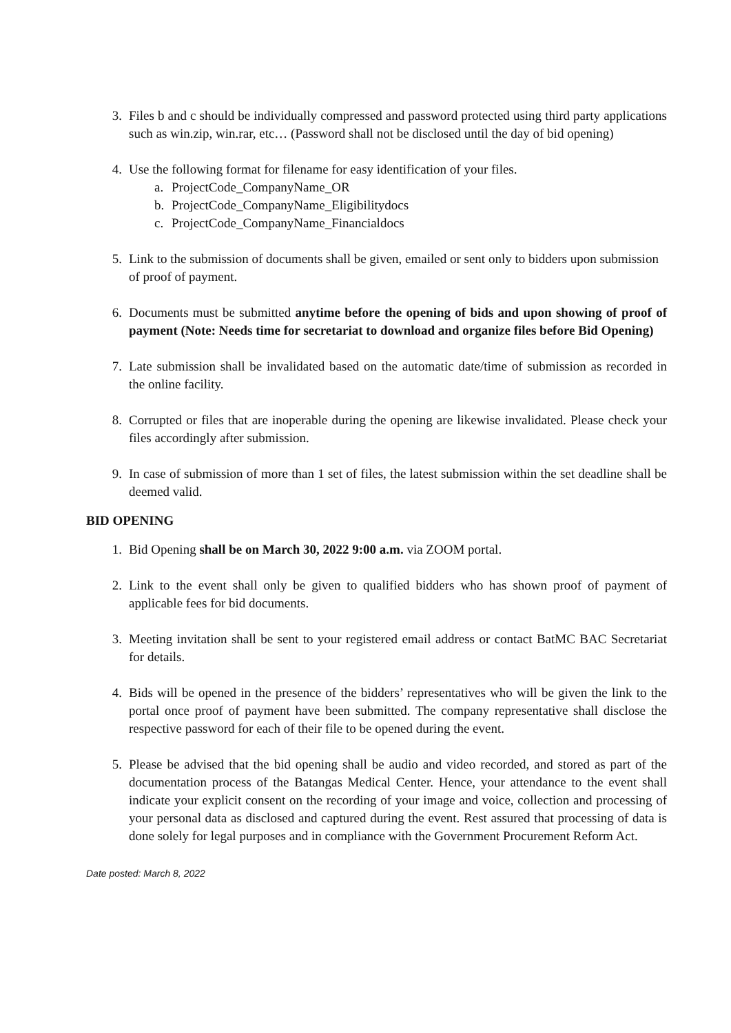3. Files b and c should be individually compressed and password protected using third party applications such as win.zip, win.rar, etc… (Password shall not be disclosed until the day of bid opening)
4. Use the following format for filename for easy identification of your files.
a. ProjectCode_CompanyName_OR
b. ProjectCode_CompanyName_Eligibilitydocs
c. ProjectCode_CompanyName_Financialdocs
5. Link to the submission of documents shall be given, emailed or sent only to bidders upon submission of proof of payment.
6. Documents must be submitted anytime before the opening of bids and upon showing of proof of payment (Note: Needs time for secretariat to download and organize files before Bid Opening)
7. Late submission shall be invalidated based on the automatic date/time of submission as recorded in the online facility.
8. Corrupted or files that are inoperable during the opening are likewise invalidated. Please check your files accordingly after submission.
9. In case of submission of more than 1 set of files, the latest submission within the set deadline shall be deemed valid.
BID OPENING
1. Bid Opening shall be on March 30, 2022 9:00 a.m. via ZOOM portal.
2. Link to the event shall only be given to qualified bidders who has shown proof of payment of applicable fees for bid documents.
3. Meeting invitation shall be sent to your registered email address or contact BatMC BAC Secretariat for details.
4. Bids will be opened in the presence of the bidders’ representatives who will be given the link to the portal once proof of payment have been submitted. The company representative shall disclose the respective password for each of their file to be opened during the event.
5. Please be advised that the bid opening shall be audio and video recorded, and stored as part of the documentation process of the Batangas Medical Center. Hence, your attendance to the event shall indicate your explicit consent on the recording of your image and voice, collection and processing of your personal data as disclosed and captured during the event. Rest assured that processing of data is done solely for legal purposes and in compliance with the Government Procurement Reform Act.
Date posted: March 8, 2022